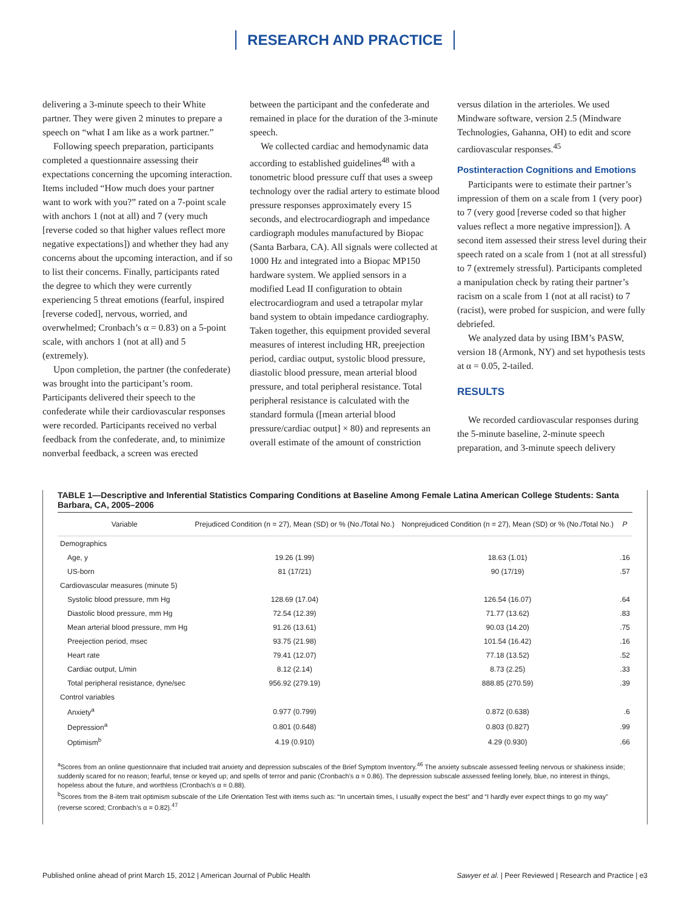RESEARCH AND PRACTICE
delivering a 3-minute speech to their White partner. They were given 2 minutes to prepare a speech on “what I am like as a work partner.”
Following speech preparation, participants completed a questionnaire assessing their expectations concerning the upcoming interaction. Items included “How much does your partner want to work with you?” rated on a 7-point scale with anchors 1 (not at all) and 7 (very much [reverse coded so that higher values reflect more negative expectations]) and whether they had any concerns about the upcoming interaction, and if so to list their concerns. Finally, participants rated the degree to which they were currently experiencing 5 threat emotions (fearful, inspired [reverse coded], nervous, worried, and overwhelmed; Cronbach’s α = 0.83) on a 5-point scale, with anchors 1 (not at all) and 5 (extremely).
Upon completion, the partner (the confederate) was brought into the participant’s room. Participants delivered their speech to the confederate while their cardiovascular responses were recorded. Participants received no verbal feedback from the confederate, and, to minimize nonverbal feedback, a screen was erected
between the participant and the confederate and remained in place for the duration of the 3-minute speech.
We collected cardiac and hemodynamic data according to established guidelines<sup>48</sup> with a tonometric blood pressure cuff that uses a sweep technology over the radial artery to estimate blood pressure responses approximately every 15 seconds, and electrocardiograph and impedance cardiograph modules manufactured by Biopac (Santa Barbara, CA). All signals were collected at 1000 Hz and integrated into a Biopac MP150 hardware system. We applied sensors in a modified Lead II configuration to obtain electrocardiogram and used a tetrapolar mylar band system to obtain impedance cardiography. Taken together, this equipment provided several measures of interest including HR, preejection period, cardiac output, systolic blood pressure, diastolic blood pressure, mean arterial blood pressure, and total peripheral resistance. Total peripheral resistance is calculated with the standard formula ([mean arterial blood pressure/cardiac output] × 80) and represents an overall estimate of the amount of constriction
versus dilation in the arterioles. We used Mindware software, version 2.5 (Mindware Technologies, Gahanna, OH) to edit and score cardiovascular responses.<sup>45</sup>
Postinteraction Cognitions and Emotions
Participants were to estimate their partner’s impression of them on a scale from 1 (very poor) to 7 (very good [reverse coded so that higher values reflect a more negative impression]). A second item assessed their stress level during their speech rated on a scale from 1 (not at all stressful) to 7 (extremely stressful). Participants completed a manipulation check by rating their partner’s racism on a scale from 1 (not at all racist) to 7 (racist), were probed for suspicion, and were fully debriefed.
We analyzed data by using IBM’s PASW, version 18 (Armonk, NY) and set hypothesis tests at α = 0.05, 2-tailed.
RESULTS
We recorded cardiovascular responses during the 5-minute baseline, 2-minute speech preparation, and 3-minute speech delivery
TABLE 1—Descriptive and Inferential Statistics Comparing Conditions at Baseline Among Female Latina American College Students: Santa Barbara, CA, 2005–2006
| Variable | Prejudiced Condition (n = 27), Mean (SD) or % (No./Total No.) | Nonprejudiced Condition (n = 27), Mean (SD) or % (No./Total No.) | P |
| --- | --- | --- | --- |
| Demographics | | | |
| Age, y | 19.26 (1.99) | 18.63 (1.01) | .16 |
| US-born | 81 (17/21) | 90 (17/19) | .57 |
| Cardiovascular measures (minute 5) | | | |
| Systolic blood pressure, mm Hg | 128.69 (17.04) | 126.54 (16.07) | .64 |
| Diastolic blood pressure, mm Hg | 72.54 (12.39) | 71.77 (13.62) | .83 |
| Mean arterial blood pressure, mm Hg | 91.26 (13.61) | 90.03 (14.20) | .75 |
| Preejection period, msec | 93.75 (21.98) | 101.54 (16.42) | .16 |
| Heart rate | 79.41 (12.07) | 77.18 (13.52) | .52 |
| Cardiac output, L/min | 8.12 (2.14) | 8.73 (2.25) | .33 |
| Total peripheral resistance, dyne/sec | 956.92 (279.19) | 888.85 (270.59) | .39 |
| Control variables | | | |
| Anxiety<sup>a</sup> | 0.977 (0.799) | 0.872 (0.638) | .6 |
| Depression<sup>a</sup> | 0.801 (0.648) | 0.803 (0.827) | .99 |
| Optimism<sup>b</sup> | 4.19 (0.910) | 4.29 (0.930) | .66 |
<sup>a</sup> Scores from an online questionnaire that included trait anxiety and depression subscales of the Brief Symptom Inventory.<sup>46</sup> The anxiety subscale assessed feeling nervous or shakiness inside; suddenly scared for no reason; fearful, tense or keyed up; and spells of terror and panic (Cronbach’s α = 0.86). The depression subscale assessed feeling lonely, blue, no interest in things, hopeless about the future, and worthless (Cronbach’s α = 0.88).
<sup>b</sup> Scores from the 8-item trait optimism subscale of the Life Orientation Test with items such as: “In uncertain times, I usually expect the best” and “I hardly ever expect things to go my way” (reverse scored; Cronbach’s α = 0.82).<sup>47</sup>
Published online ahead of print March 15, 2012 | American Journal of Public Health Sawyer et al. | Peer Reviewed | Research and Practice | e3